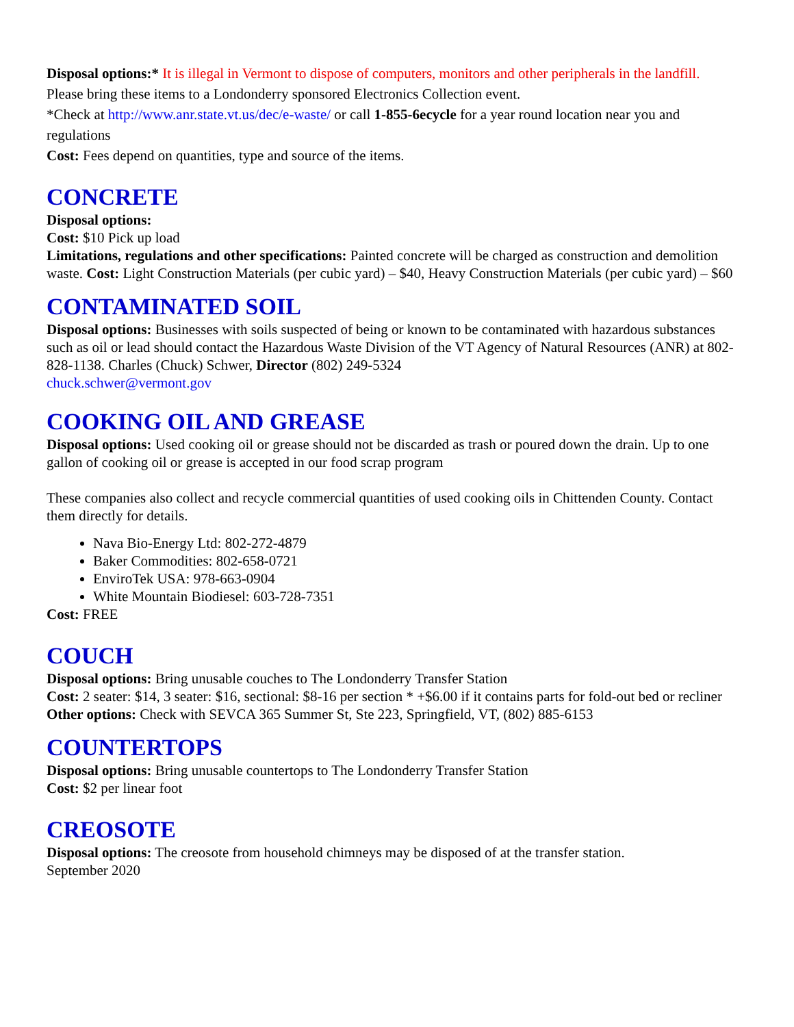Disposal options:* It is illegal in Vermont to dispose of computers, monitors and other peripherals in the landfill. Please bring these items to a Londonderry sponsored Electronics Collection event.
*Check at http://www.anr.state.vt.us/dec/e-waste/ or call 1-855-6ecycle for a year round location near you and regulations
Cost: Fees depend on quantities, type and source of the items.
CONCRETE
Disposal options:
Cost: $10 Pick up load
Limitations, regulations and other specifications: Painted concrete will be charged as construction and demolition waste. Cost: Light Construction Materials (per cubic yard) – $40, Heavy Construction Materials (per cubic yard) – $60
CONTAMINATED SOIL
Disposal options: Businesses with soils suspected of being or known to be contaminated with hazardous substances such as oil or lead should contact the Hazardous Waste Division of the VT Agency of Natural Resources (ANR) at 802-828-1138. Charles (Chuck) Schwer, Director (802) 249-5324
chuck.schwer@vermont.gov
COOKING OIL AND GREASE
Disposal options: Used cooking oil or grease should not be discarded as trash or poured down the drain. Up to one gallon of cooking oil or grease is accepted in our food scrap program
These companies also collect and recycle commercial quantities of used cooking oils in Chittenden County. Contact them directly for details.
Nava Bio-Energy Ltd: 802-272-4879
Baker Commodities: 802-658-0721
EnviroTek USA: 978-663-0904
White Mountain Biodiesel: 603-728-7351
Cost: FREE
COUCH
Disposal options: Bring unusable couches to The Londonderry Transfer Station
Cost: 2 seater: $14, 3 seater: $16, sectional: $8-16 per section * +$6.00 if it contains parts for fold-out bed or recliner
Other options: Check with SEVCA 365 Summer St, Ste 223, Springfield, VT, (802) 885-6153
COUNTERTOPS
Disposal options: Bring unusable countertops to The Londonderry Transfer Station
Cost: $2 per linear foot
CREOSOTE
Disposal options: The creosote from household chimneys may be disposed of at the transfer station.
September 2020